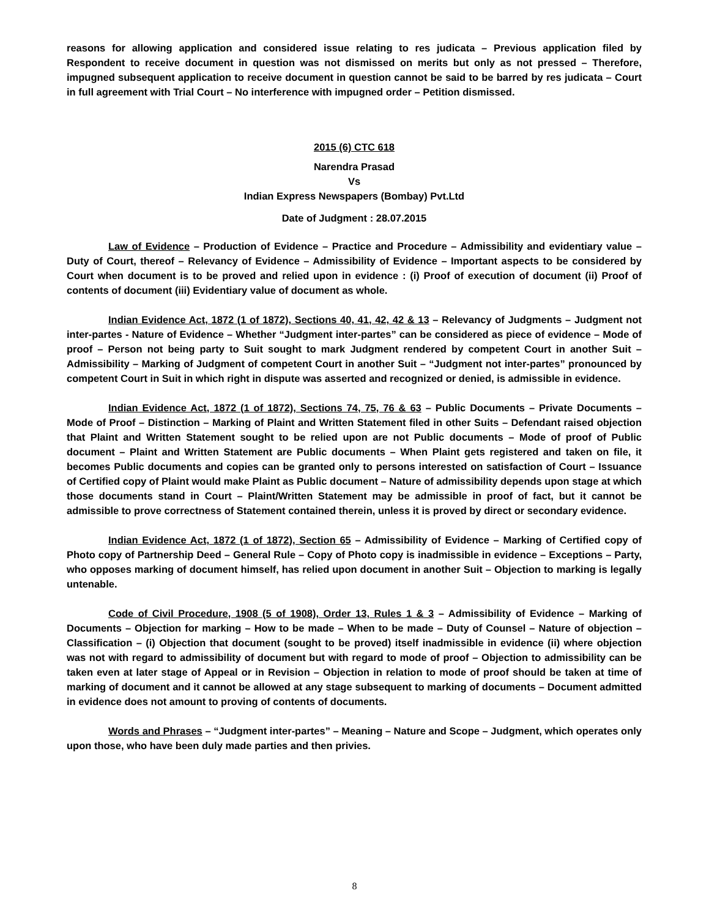reasons for allowing application and considered issue relating to res judicata – Previous application filed by Respondent to receive document in question was not dismissed on merits but only as not pressed – Therefore, impugned subsequent application to receive document in question cannot be said to be barred by res judicata – Court in full agreement with Trial Court – No interference with impugned order – Petition dismissed.
2015 (6) CTC 618
Narendra Prasad
Vs
Indian Express Newspapers (Bombay) Pvt.Ltd
Date of Judgment : 28.07.2015
Law of Evidence – Production of Evidence – Practice and Procedure – Admissibility and evidentiary value – Duty of Court, thereof – Relevancy of Evidence – Admissibility of Evidence – Important aspects to be considered by Court when document is to be proved and relied upon in evidence : (i) Proof of execution of document (ii) Proof of contents of document (iii) Evidentiary value of document as whole.
Indian Evidence Act, 1872 (1 of 1872), Sections 40, 41, 42, 42 & 13 – Relevancy of Judgments – Judgment not inter-partes - Nature of Evidence – Whether “Judgment inter-partes” can be considered as piece of evidence – Mode of proof – Person not being party to Suit sought to mark Judgment rendered by competent Court in another Suit – Admissibility – Marking of Judgment of competent Court in another Suit – “Judgment not inter-partes” pronounced by competent Court in Suit in which right in dispute was asserted and recognized or denied, is admissible in evidence.
Indian Evidence Act, 1872 (1 of 1872), Sections 74, 75, 76 & 63 – Public Documents – Private Documents – Mode of Proof – Distinction – Marking of Plaint and Written Statement filed in other Suits – Defendant raised objection that Plaint and Written Statement sought to be relied upon are not Public documents – Mode of proof of Public document – Plaint and Written Statement are Public documents – When Plaint gets registered and taken on file, it becomes Public documents and copies can be granted only to persons interested on satisfaction of Court – Issuance of Certified copy of Plaint would make Plaint as Public document – Nature of admissibility depends upon stage at which those documents stand in Court – Plaint/Written Statement may be admissible in proof of fact, but it cannot be admissible to prove correctness of Statement contained therein, unless it is proved by direct or secondary evidence.
Indian Evidence Act, 1872 (1 of 1872), Section 65 – Admissibility of Evidence – Marking of Certified copy of Photo copy of Partnership Deed – General Rule – Copy of Photo copy is inadmissible in evidence – Exceptions – Party, who opposes marking of document himself, has relied upon document in another Suit – Objection to marking is legally untenable.
Code of Civil Procedure, 1908 (5 of 1908), Order 13, Rules 1 & 3 – Admissibility of Evidence – Marking of Documents – Objection for marking – How to be made – When to be made – Duty of Counsel – Nature of objection – Classification – (i) Objection that document (sought to be proved) itself inadmissible in evidence (ii) where objection was not with regard to admissibility of document but with regard to mode of proof – Objection to admissibility can be taken even at later stage of Appeal or in Revision – Objection in relation to mode of proof should be taken at time of marking of document and it cannot be allowed at any stage subsequent to marking of documents – Document admitted in evidence does not amount to proving of contents of documents.
Words and Phrases – “Judgment inter-partes” – Meaning – Nature and Scope – Judgment, which operates only upon those, who have been duly made parties and then privies.
8